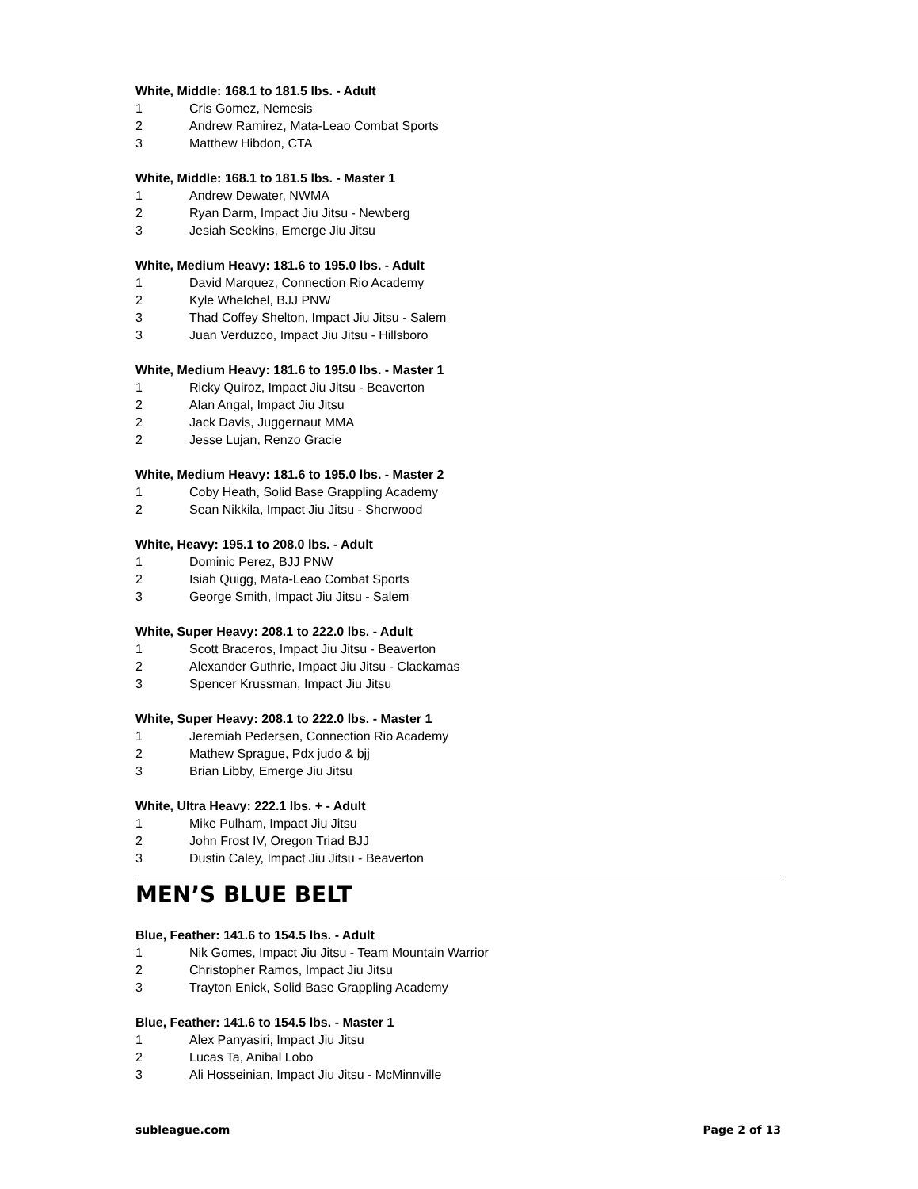White, Middle: 168.1 to 181.5 lbs. - Adult
1 Cris Gomez, Nemesis
2 Andrew Ramirez, Mata-Leao Combat Sports
3 Matthew Hibdon, CTA
White, Middle: 168.1 to 181.5 lbs. - Master 1
1 Andrew Dewater, NWMA
2 Ryan Darm, Impact Jiu Jitsu - Newberg
3 Jesiah Seekins, Emerge Jiu Jitsu
White, Medium Heavy: 181.6 to 195.0 lbs. - Adult
1 David Marquez, Connection Rio Academy
2 Kyle Whelchel, BJJ PNW
3 Thad Coffey Shelton, Impact Jiu Jitsu - Salem
3 Juan Verduzco, Impact Jiu Jitsu - Hillsboro
White, Medium Heavy: 181.6 to 195.0 lbs. - Master 1
1 Ricky Quiroz, Impact Jiu Jitsu - Beaverton
2 Alan Angal, Impact Jiu Jitsu
2 Jack Davis, Juggernaut MMA
2 Jesse Lujan, Renzo Gracie
White, Medium Heavy: 181.6 to 195.0 lbs. - Master 2
1 Coby Heath, Solid Base Grappling Academy
2 Sean Nikkila, Impact Jiu Jitsu - Sherwood
White, Heavy: 195.1 to 208.0 lbs. - Adult
1 Dominic Perez, BJJ PNW
2 Isiah Quigg, Mata-Leao Combat Sports
3 George Smith, Impact Jiu Jitsu - Salem
White, Super Heavy: 208.1 to 222.0 lbs. - Adult
1 Scott Braceros, Impact Jiu Jitsu - Beaverton
2 Alexander Guthrie, Impact Jiu Jitsu - Clackamas
3 Spencer Krussman, Impact Jiu Jitsu
White, Super Heavy: 208.1 to 222.0 lbs. - Master 1
1 Jeremiah Pedersen, Connection Rio Academy
2 Mathew Sprague, Pdx judo & bjj
3 Brian Libby, Emerge Jiu Jitsu
White, Ultra Heavy: 222.1 lbs. + - Adult
1 Mike Pulham, Impact Jiu Jitsu
2 John Frost IV, Oregon Triad BJJ
3 Dustin Caley, Impact Jiu Jitsu - Beaverton
MEN’S BLUE BELT
Blue, Feather: 141.6 to 154.5 lbs. - Adult
1 Nik Gomes, Impact Jiu Jitsu - Team Mountain Warrior
2 Christopher Ramos, Impact Jiu Jitsu
3 Trayton Enick, Solid Base Grappling Academy
Blue, Feather: 141.6 to 154.5 lbs. - Master 1
1 Alex Panyasiri, Impact Jiu Jitsu
2 Lucas Ta, Anibal Lobo
3 Ali Hosseinian, Impact Jiu Jitsu - McMinnville
subleague.com Page 2 of 13